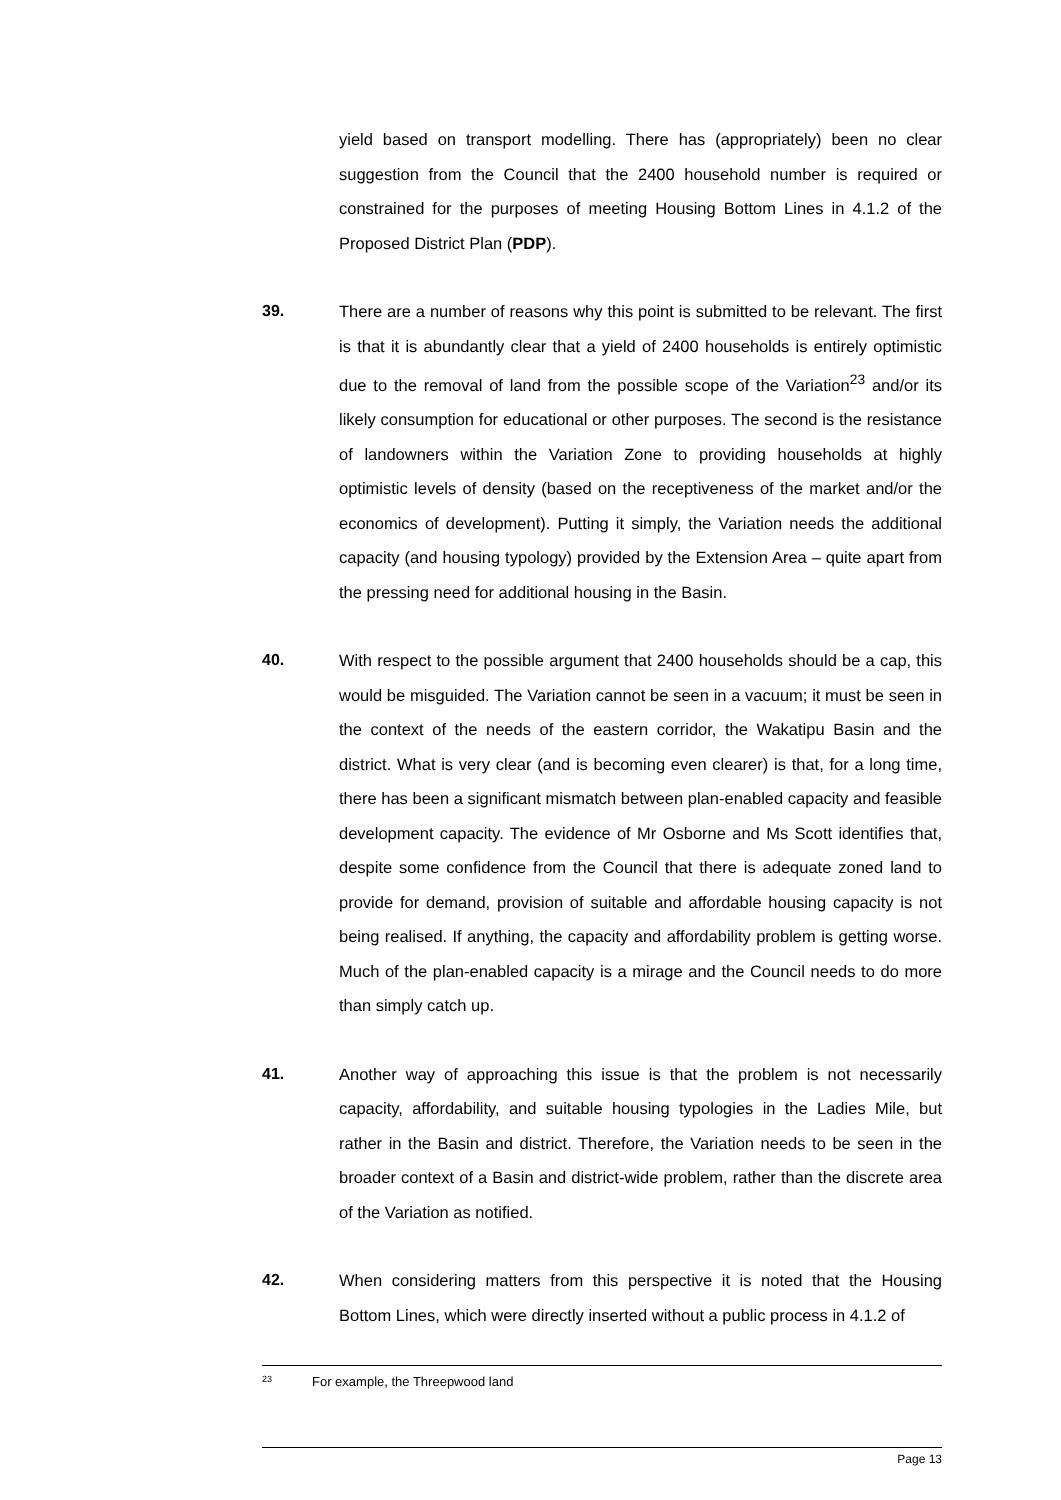yield based on transport modelling. There has (appropriately) been no clear suggestion from the Council that the 2400 household number is required or constrained for the purposes of meeting Housing Bottom Lines in 4.1.2 of the Proposed District Plan (PDP).
39. There are a number of reasons why this point is submitted to be relevant. The first is that it is abundantly clear that a yield of 2400 households is entirely optimistic due to the removal of land from the possible scope of the Variation<sup>23</sup> and/or its likely consumption for educational or other purposes. The second is the resistance of landowners within the Variation Zone to providing households at highly optimistic levels of density (based on the receptiveness of the market and/or the economics of development). Putting it simply, the Variation needs the additional capacity (and housing typology) provided by the Extension Area – quite apart from the pressing need for additional housing in the Basin.
40. With respect to the possible argument that 2400 households should be a cap, this would be misguided. The Variation cannot be seen in a vacuum; it must be seen in the context of the needs of the eastern corridor, the Wakatipu Basin and the district. What is very clear (and is becoming even clearer) is that, for a long time, there has been a significant mismatch between plan-enabled capacity and feasible development capacity. The evidence of Mr Osborne and Ms Scott identifies that, despite some confidence from the Council that there is adequate zoned land to provide for demand, provision of suitable and affordable housing capacity is not being realised. If anything, the capacity and affordability problem is getting worse. Much of the plan-enabled capacity is a mirage and the Council needs to do more than simply catch up.
41. Another way of approaching this issue is that the problem is not necessarily capacity, affordability, and suitable housing typologies in the Ladies Mile, but rather in the Basin and district. Therefore, the Variation needs to be seen in the broader context of a Basin and district-wide problem, rather than the discrete area of the Variation as notified.
42. When considering matters from this perspective it is noted that the Housing Bottom Lines, which were directly inserted without a public process in 4.1.2 of
<sup>23</sup> For example, the Threepwood land
Page 13